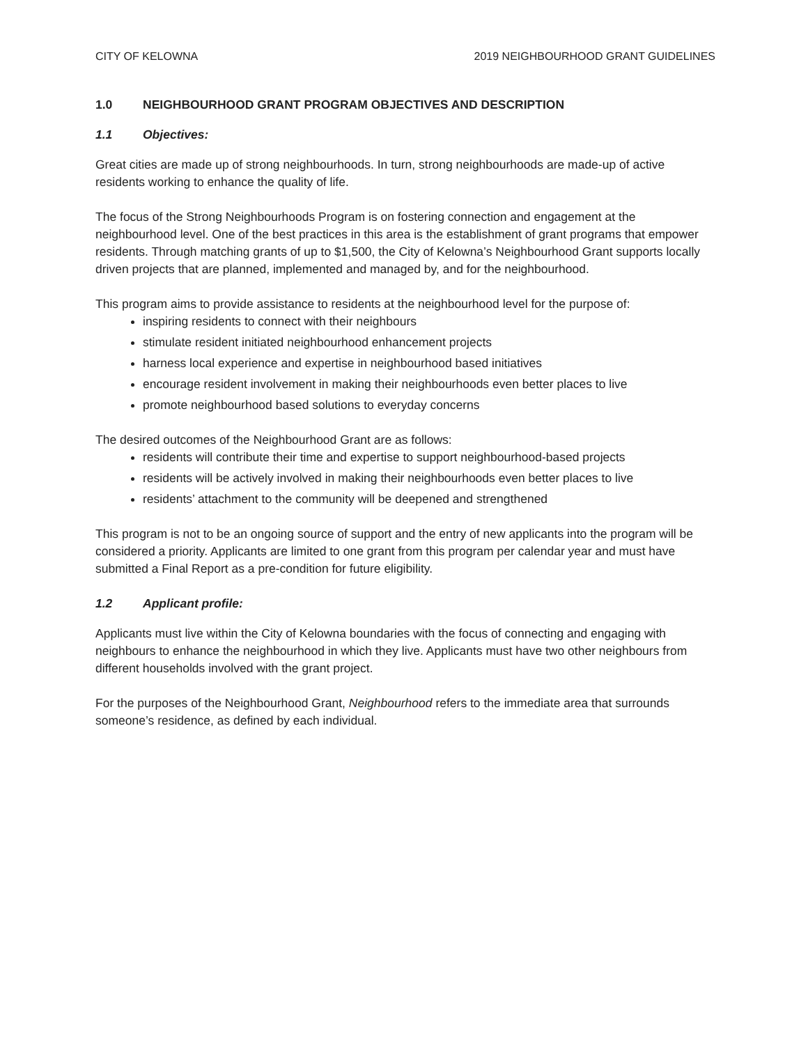CITY OF KELOWNA 2019 NEIGHBOURHOOD GRANT GUIDELINES
1.0 NEIGHBOURHOOD GRANT PROGRAM OBJECTIVES AND DESCRIPTION
1.1 Objectives:
Great cities are made up of strong neighbourhoods. In turn, strong neighbourhoods are made-up of active residents working to enhance the quality of life.
The focus of the Strong Neighbourhoods Program is on fostering connection and engagement at the neighbourhood level. One of the best practices in this area is the establishment of grant programs that empower residents. Through matching grants of up to $1,500, the City of Kelowna’s Neighbourhood Grant supports locally driven projects that are planned, implemented and managed by, and for the neighbourhood.
This program aims to provide assistance to residents at the neighbourhood level for the purpose of:
inspiring residents to connect with their neighbours
stimulate resident initiated neighbourhood enhancement projects
harness local experience and expertise in neighbourhood based initiatives
encourage resident involvement in making their neighbourhoods even better places to live
promote neighbourhood based solutions to everyday concerns
The desired outcomes of the Neighbourhood Grant are as follows:
residents will contribute their time and expertise to support neighbourhood-based projects
residents will be actively involved in making their neighbourhoods even better places to live
residents’ attachment to the community will be deepened and strengthened
This program is not to be an ongoing source of support and the entry of new applicants into the program will be considered a priority. Applicants are limited to one grant from this program per calendar year and must have submitted a Final Report as a pre-condition for future eligibility.
1.2 Applicant profile:
Applicants must live within the City of Kelowna boundaries with the focus of connecting and engaging with neighbours to enhance the neighbourhood in which they live. Applicants must have two other neighbours from different households involved with the grant project.
For the purposes of the Neighbourhood Grant, Neighbourhood refers to the immediate area that surrounds someone’s residence, as defined by each individual.